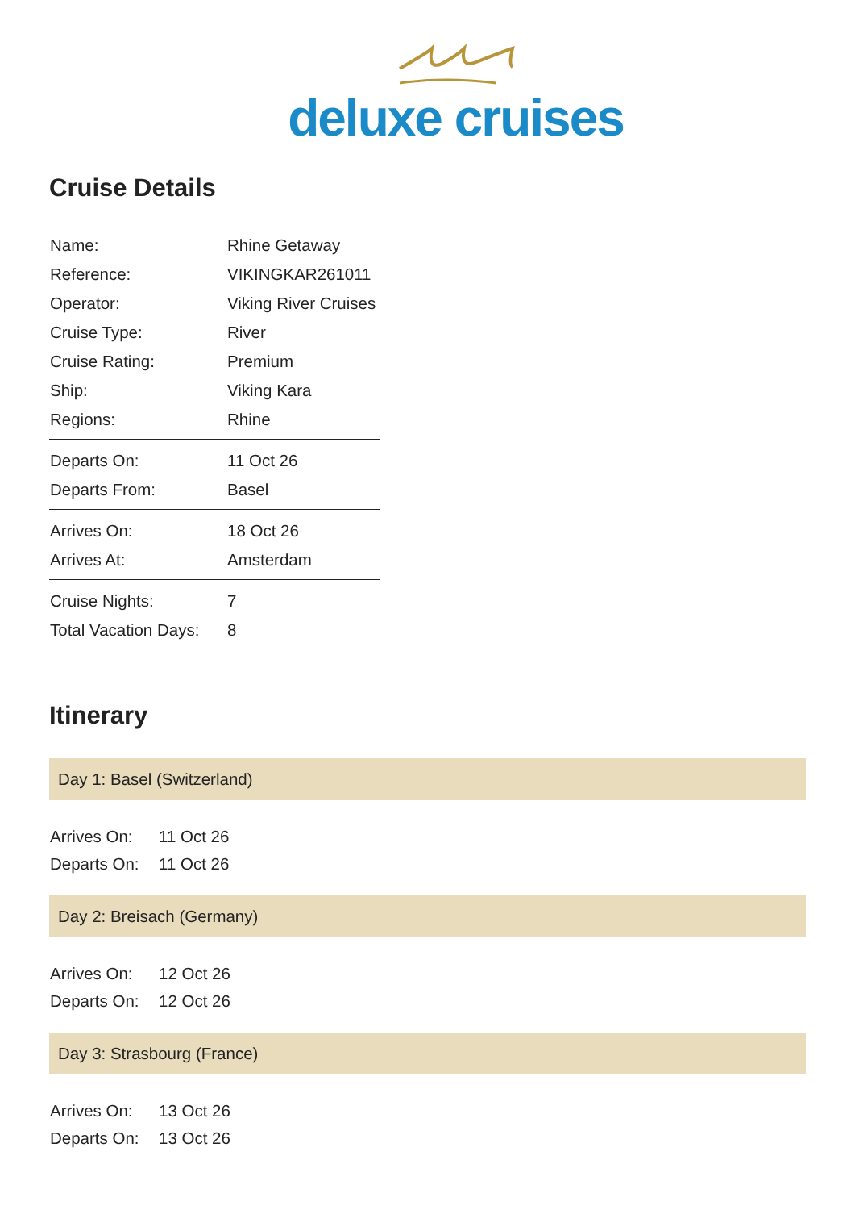deluxe cruises
Cruise Details
| Name: | Rhine Getaway |
| Reference: | VIKINGKAR261011 |
| Operator: | Viking River Cruises |
| Cruise Type: | River |
| Cruise Rating: | Premium |
| Ship: | Viking Kara |
| Regions: | Rhine |
| Departs On: | 11 Oct 26 |
| Departs From: | Basel |
| Arrives On: | 18 Oct 26 |
| Arrives At: | Amsterdam |
| Cruise Nights: | 7 |
| Total Vacation Days: | 8 |
Itinerary
Day 1: Basel (Switzerland)
| Arrives On: | 11 Oct 26 |
| Departs On: | 11 Oct 26 |
Day 2: Breisach (Germany)
| Arrives On: | 12 Oct 26 |
| Departs On: | 12 Oct 26 |
Day 3: Strasbourg (France)
| Arrives On: | 13 Oct 26 |
| Departs On: | 13 Oct 26 |